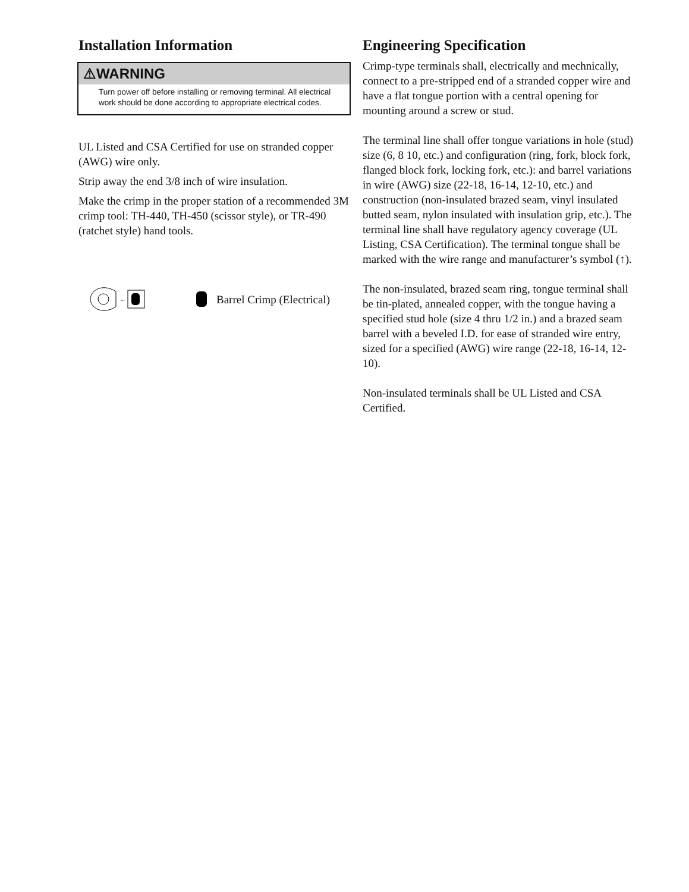Installation Information
⚠WARNING
Turn power off before installing or removing terminal. All electrical work should be done according to appropriate electrical codes.
UL Listed and CSA Certified for use on stranded copper (AWG) wire only.
Strip away the end 3/8 inch of wire insulation.
Make the crimp in the proper station of a recommended 3M crimp tool: TH-440, TH-450 (scissor style), or TR-490 (ratchet style) hand tools.
←
Barrel Crimp (Electrical)
Engineering Specification
Crimp-type terminals shall, electrically and mechnically, connect to a pre-stripped end of a stranded copper wire and have a flat tongue portion with a central opening for mounting around a screw or stud.
The terminal line shall offer tongue variations in hole (stud) size (6, 8 10, etc.) and configuration (ring, fork, block fork, flanged block fork, locking fork, etc.): and barrel variations in wire (AWG) size (22-18, 16-14, 12-10, etc.) and construction (non-insulated brazed seam, vinyl insulated butted seam, nylon insulated with insulation grip, etc.). The terminal line shall have regulatory agency coverage (UL Listing, CSA Certification). The terminal tongue shall be marked with the wire range and manufacturer’s symbol (↑).
The non-insulated, brazed seam ring, tongue terminal shall be tin-plated, annealed copper, with the tongue having a specified stud hole (size 4 thru 1/2 in.) and a brazed seam barrel with a beveled I.D. for ease of stranded wire entry, sized for a specified (AWG) wire range (22-18, 16-14, 12-10).
Non-insulated terminals shall be UL Listed and CSA Certified.